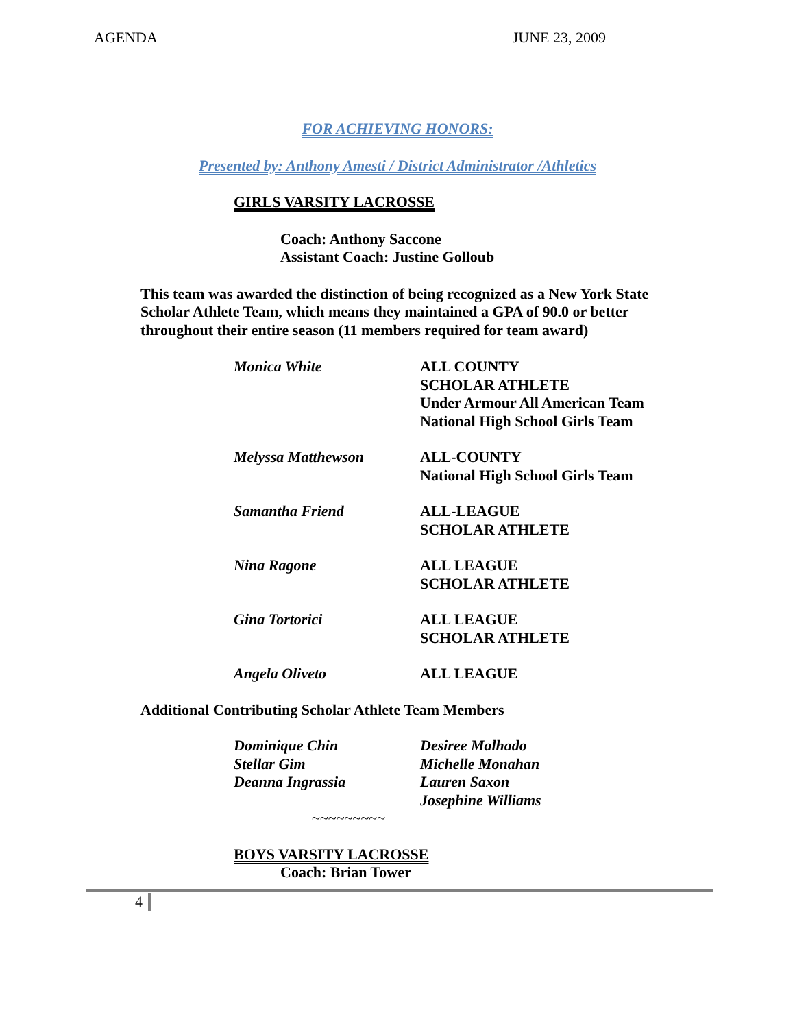AGENDA JUNE 23, 2009
FOR ACHIEVING HONORS:
Presented by: Anthony Amesti / District Administrator /Athletics
GIRLS VARSITY LACROSSE
Coach: Anthony Saccone
Assistant Coach: Justine Golloub
This team was awarded the distinction of being recognized as a New York State Scholar Athlete Team, which means they maintained a GPA of 90.0 or better throughout their entire season (11 members required for team award)
Monica White ALL COUNTY
SCHOLAR ATHLETE
Under Armour All American Team
National High School Girls Team
Melyssa Matthewson ALL-COUNTY
National High School Girls Team
Samantha Friend ALL-LEAGUE
SCHOLAR ATHLETE
Nina Ragone ALL LEAGUE
SCHOLAR ATHLETE
Gina Tortorici ALL LEAGUE
SCHOLAR ATHLETE
Angela Oliveto ALL LEAGUE
Additional Contributing Scholar Athlete Team Members
Dominique Chin
Stellar Gim
Deanna Ingrassia
Desiree Malhado
Michelle Monahan
Lauren Saxon
Josephine Williams
~~~~~~~~~
BOYS VARSITY LACROSSE
Coach: Brian Tower
4